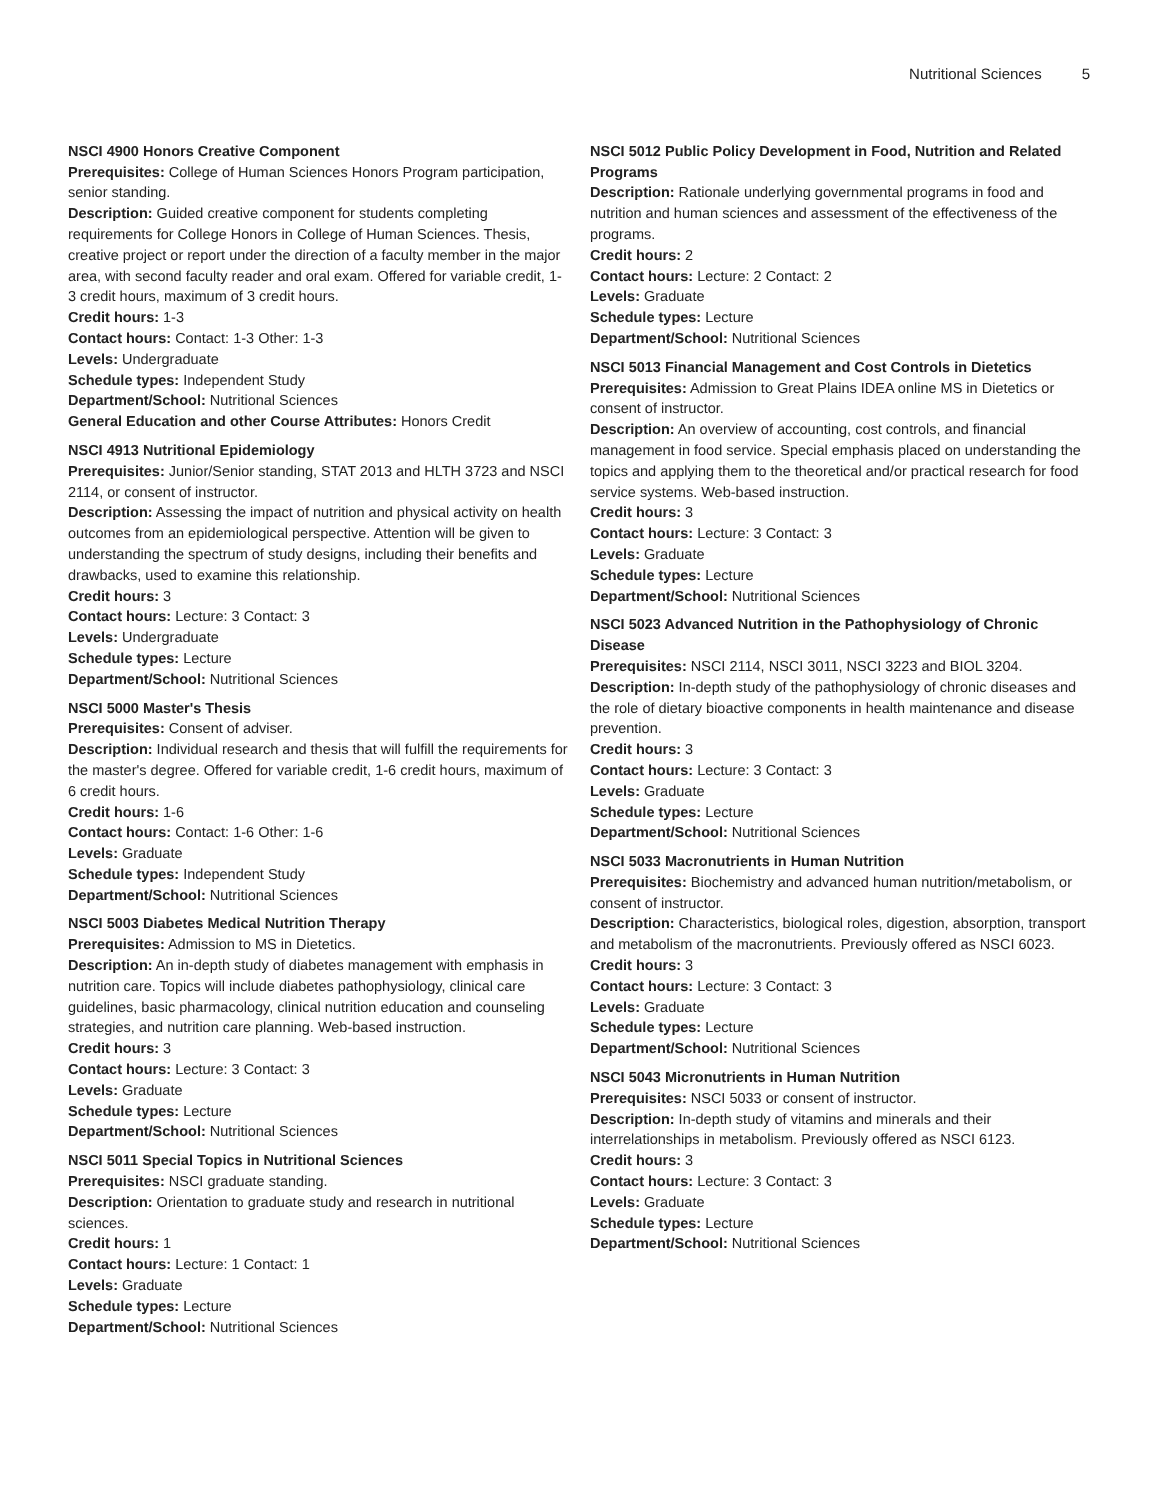Nutritional Sciences 5
NSCI 4900 Honors Creative Component
Prerequisites: College of Human Sciences Honors Program participation, senior standing.
Description: Guided creative component for students completing requirements for College Honors in College of Human Sciences. Thesis, creative project or report under the direction of a faculty member in the major area, with second faculty reader and oral exam. Offered for variable credit, 1-3 credit hours, maximum of 3 credit hours.
Credit hours: 1-3
Contact hours: Contact: 1-3 Other: 1-3
Levels: Undergraduate
Schedule types: Independent Study
Department/School: Nutritional Sciences
General Education and other Course Attributes: Honors Credit
NSCI 4913 Nutritional Epidemiology
Prerequisites: Junior/Senior standing, STAT 2013 and HLTH 3723 and NSCI 2114, or consent of instructor.
Description: Assessing the impact of nutrition and physical activity on health outcomes from an epidemiological perspective. Attention will be given to understanding the spectrum of study designs, including their benefits and drawbacks, used to examine this relationship.
Credit hours: 3
Contact hours: Lecture: 3 Contact: 3
Levels: Undergraduate
Schedule types: Lecture
Department/School: Nutritional Sciences
NSCI 5000 Master's Thesis
Prerequisites: Consent of adviser.
Description: Individual research and thesis that will fulfill the requirements for the master's degree. Offered for variable credit, 1-6 credit hours, maximum of 6 credit hours.
Credit hours: 1-6
Contact hours: Contact: 1-6 Other: 1-6
Levels: Graduate
Schedule types: Independent Study
Department/School: Nutritional Sciences
NSCI 5003 Diabetes Medical Nutrition Therapy
Prerequisites: Admission to MS in Dietetics.
Description: An in-depth study of diabetes management with emphasis in nutrition care. Topics will include diabetes pathophysiology, clinical care guidelines, basic pharmacology, clinical nutrition education and counseling strategies, and nutrition care planning. Web-based instruction.
Credit hours: 3
Contact hours: Lecture: 3 Contact: 3
Levels: Graduate
Schedule types: Lecture
Department/School: Nutritional Sciences
NSCI 5011 Special Topics in Nutritional Sciences
Prerequisites: NSCI graduate standing.
Description: Orientation to graduate study and research in nutritional sciences.
Credit hours: 1
Contact hours: Lecture: 1 Contact: 1
Levels: Graduate
Schedule types: Lecture
Department/School: Nutritional Sciences
NSCI 5012 Public Policy Development in Food, Nutrition and Related Programs
Description: Rationale underlying governmental programs in food and nutrition and human sciences and assessment of the effectiveness of the programs.
Credit hours: 2
Contact hours: Lecture: 2 Contact: 2
Levels: Graduate
Schedule types: Lecture
Department/School: Nutritional Sciences
NSCI 5013 Financial Management and Cost Controls in Dietetics
Prerequisites: Admission to Great Plains IDEA online MS in Dietetics or consent of instructor.
Description: An overview of accounting, cost controls, and financial management in food service. Special emphasis placed on understanding the topics and applying them to the theoretical and/or practical research for food service systems. Web-based instruction.
Credit hours: 3
Contact hours: Lecture: 3 Contact: 3
Levels: Graduate
Schedule types: Lecture
Department/School: Nutritional Sciences
NSCI 5023 Advanced Nutrition in the Pathophysiology of Chronic Disease
Prerequisites: NSCI 2114, NSCI 3011, NSCI 3223 and BIOL 3204.
Description: In-depth study of the pathophysiology of chronic diseases and the role of dietary bioactive components in health maintenance and disease prevention.
Credit hours: 3
Contact hours: Lecture: 3 Contact: 3
Levels: Graduate
Schedule types: Lecture
Department/School: Nutritional Sciences
NSCI 5033 Macronutrients in Human Nutrition
Prerequisites: Biochemistry and advanced human nutrition/metabolism, or consent of instructor.
Description: Characteristics, biological roles, digestion, absorption, transport and metabolism of the macronutrients. Previously offered as NSCI 6023.
Credit hours: 3
Contact hours: Lecture: 3 Contact: 3
Levels: Graduate
Schedule types: Lecture
Department/School: Nutritional Sciences
NSCI 5043 Micronutrients in Human Nutrition
Prerequisites: NSCI 5033 or consent of instructor.
Description: In-depth study of vitamins and minerals and their interrelationships in metabolism. Previously offered as NSCI 6123.
Credit hours: 3
Contact hours: Lecture: 3 Contact: 3
Levels: Graduate
Schedule types: Lecture
Department/School: Nutritional Sciences